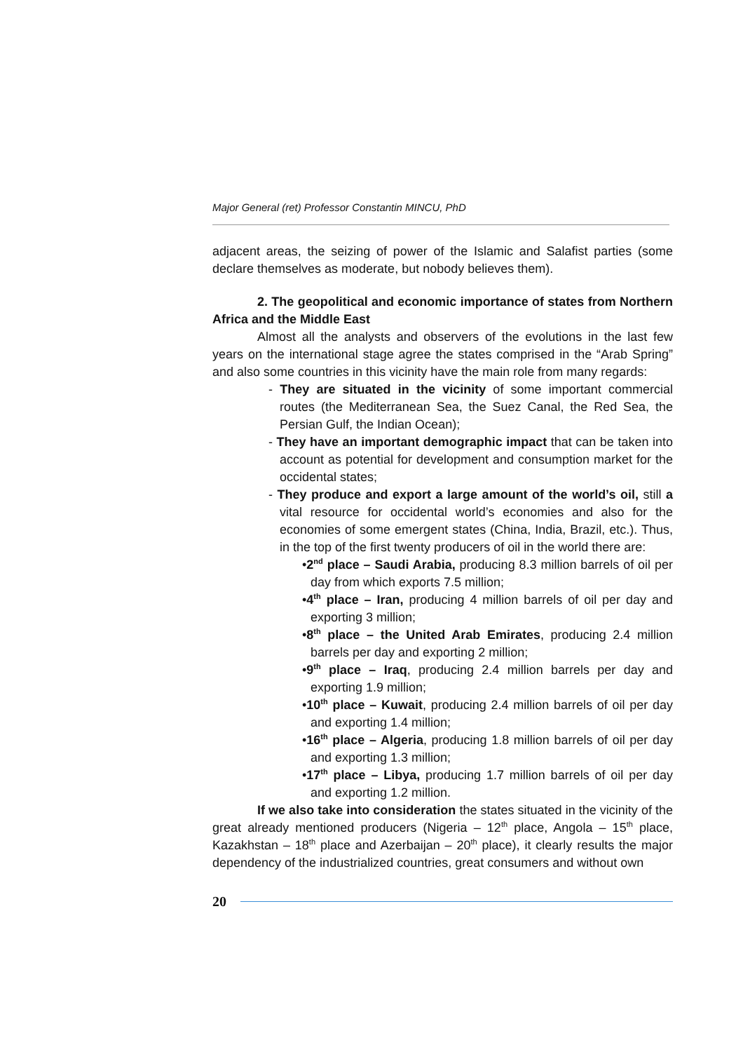Major General (ret) Professor Constantin MINCU, PhD
adjacent areas, the seizing of power of the Islamic and Salafist parties (some declare themselves as moderate, but nobody believes them).
2. The geopolitical and economic importance of states from Northern Africa and the Middle East
Almost all the analysts and observers of the evolutions in the last few years on the international stage agree the states comprised in the “Arab Spring” and also some countries in this vicinity have the main role from many regards:
- They are situated in the vicinity of some important commercial routes (the Mediterranean Sea, the Suez Canal, the Red Sea, the Persian Gulf, the Indian Ocean);
- They have an important demographic impact that can be taken into account as potential for development and consumption market for the occidental states;
- They produce and export a large amount of the world’s oil, still a vital resource for occidental world’s economies and also for the economies of some emergent states (China, India, Brazil, etc.). Thus, in the top of the first twenty producers of oil in the world there are:
•2<sup>nd</sup> place – Saudi Arabia, producing 8.3 million barrels of oil per day from which exports 7.5 million;
•4<sup>th</sup> place – Iran, producing 4 million barrels of oil per day and exporting 3 million;
•8<sup>th</sup> place – the United Arab Emirates, producing 2.4 million barrels per day and exporting 2 million;
•9<sup>th</sup> place – Iraq, producing 2.4 million barrels per day and exporting 1.9 million;
•10<sup>th</sup> place – Kuwait, producing 2.4 million barrels of oil per day and exporting 1.4 million;
•16<sup>th</sup> place – Algeria, producing 1.8 million barrels of oil per day and exporting 1.3 million;
•17<sup>th</sup> place – Libya, producing 1.7 million barrels of oil per day and exporting 1.2 million.
If we also take into consideration the states situated in the vicinity of the great already mentioned producers (Nigeria – 12<sup>th</sup> place, Angola – 15<sup>th</sup> place, Kazakhstan – 18<sup>th</sup> place and Azerbaijan – 20<sup>th</sup> place), it clearly results the major dependency of the industrialized countries, great consumers and without own
20